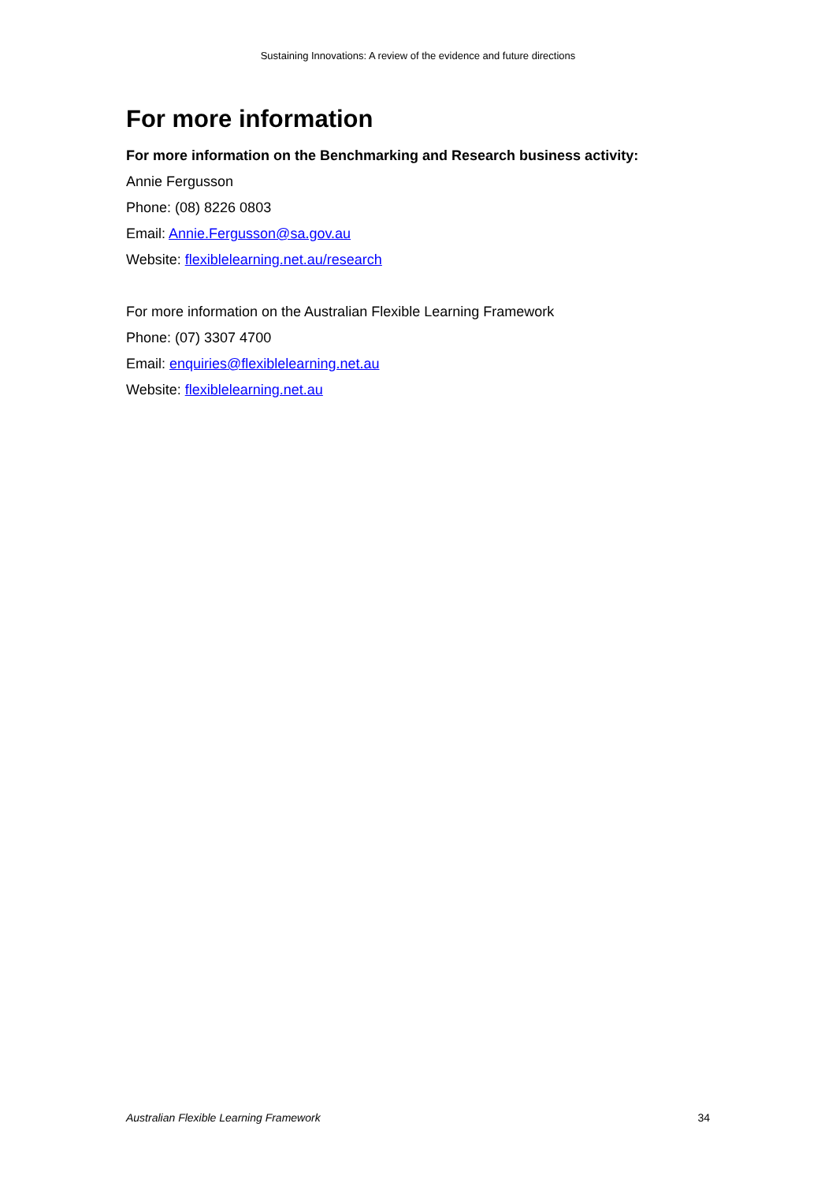Sustaining Innovations: A review of the evidence and future directions
For more information
For more information on the Benchmarking and Research business activity:
Annie Fergusson
Phone: (08) 8226 0803
Email: Annie.Fergusson@sa.gov.au
Website: flexiblelearning.net.au/research
For more information on the Australian Flexible Learning Framework
Phone: (07) 3307 4700
Email: enquiries@flexiblelearning.net.au
Website: flexiblelearning.net.au
Australian Flexible Learning Framework 34